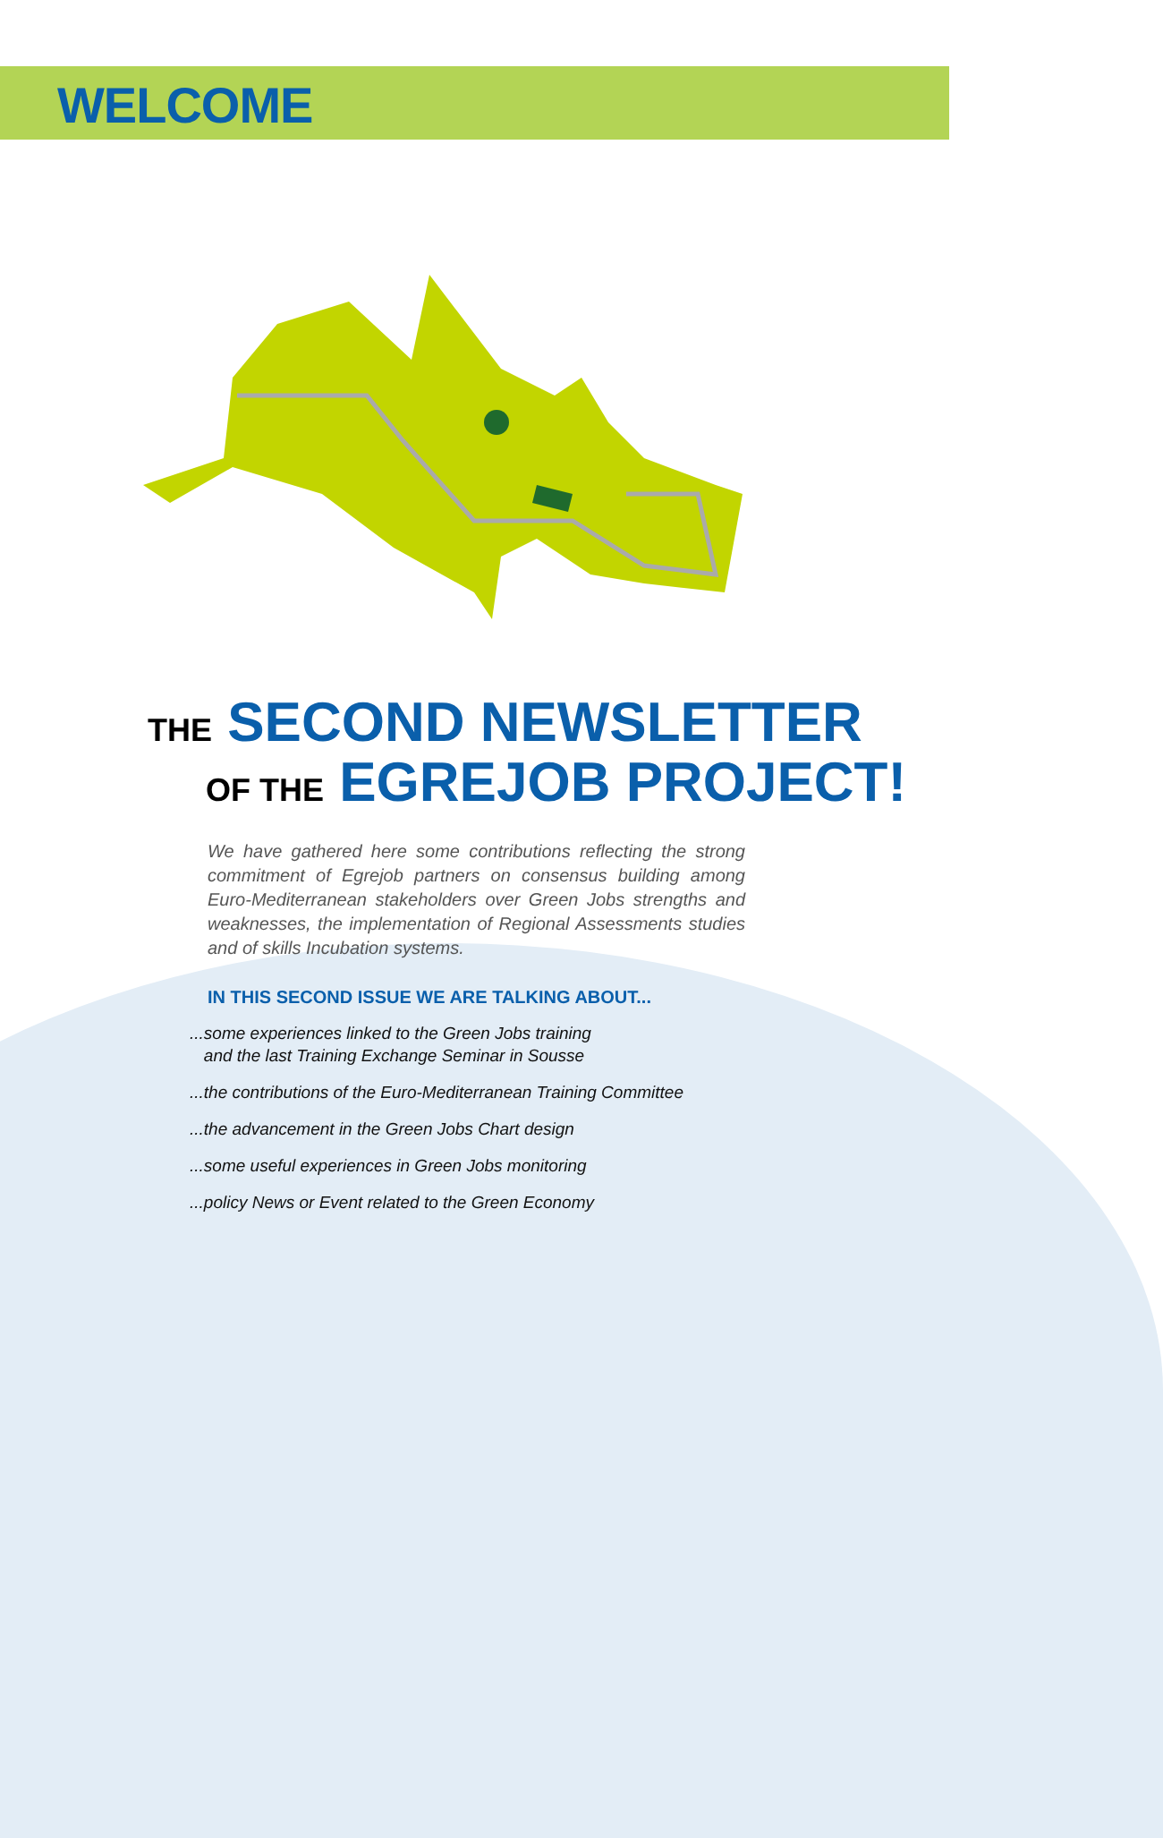WELCOME
THE SECOND NEWSLETTER
OF THE EGREJOB PROJECT!
We have gathered here some contributions reflecting the strong commitment of Egrejob partners on consensus building among Euro-Mediterranean stakeholders over Green Jobs strengths and weaknesses, the implementation of Regional Assessments studies and of skills Incubation systems.
IN THIS SECOND ISSUE WE ARE TALKING ABOUT...
...some experiences linked to the Green Jobs training
and the last Training Exchange Seminar in Sousse
...the contributions of the Euro-Mediterranean Training Committee
...the advancement in the Green Jobs Chart design
...some useful experiences in Green Jobs monitoring
...policy News or Event related to the Green Economy